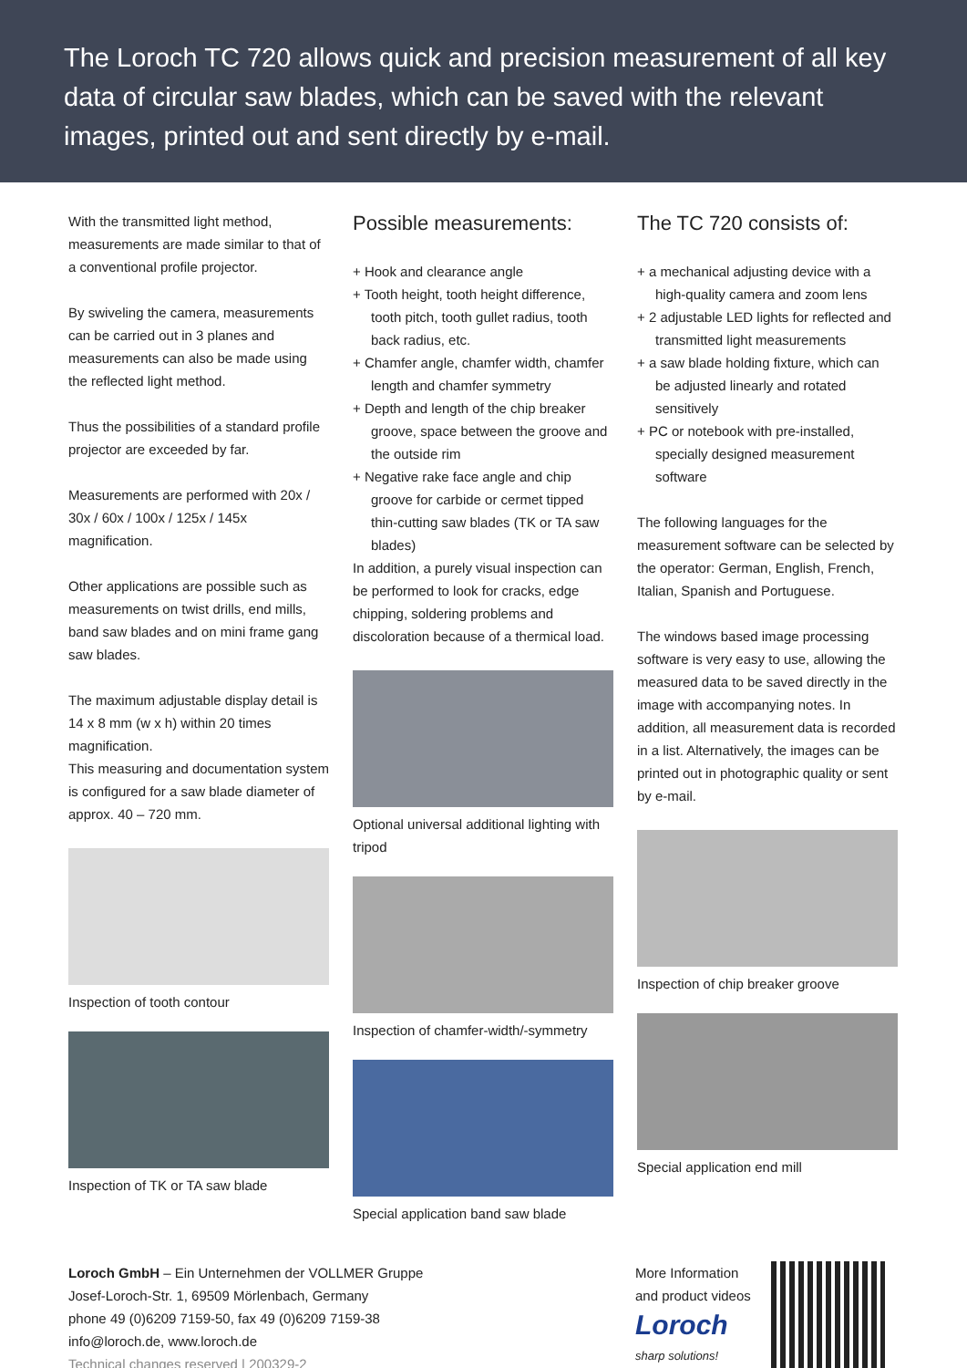The Loroch TC 720 allows quick and precision measurement of all key data of circular saw blades, which can be saved with the relevant images, printed out and sent directly by e-mail.
With the transmitted light method, measurements are made similar to that of a conventional profile projector.
By swiveling the camera, measurements can be carried out in 3 planes and measurements can also be made using the reflected light method.
Thus the possibilities of a standard profile projector are exceeded by far.
Measurements are performed with 20x / 30x / 60x / 100x / 125x / 145x magnification.
Other applications are possible such as measurements on twist drills, end mills, band saw blades and on mini frame gang saw blades.
The maximum adjustable display detail is 14 x 8 mm (w x h) within 20 times magnification.
This measuring and documentation system is configured for a saw blade diameter of approx. 40 – 720 mm.
Inspection of tooth contour
Inspection of TK or TA saw blade
Possible measurements:
+ Hook and clearance angle
+ Tooth height, tooth height difference, tooth pitch, tooth gullet radius, tooth back radius, etc.
+ Chamfer angle, chamfer width, chamfer length and chamfer symmetry
+ Depth and length of the chip breaker groove, space between the groove and the outside rim
+ Negative rake face angle and chip groove for carbide or cermet tipped thin-cutting saw blades (TK or TA saw blades)
In addition, a purely visual inspection can be performed to look for cracks, edge chipping, soldering problems and discoloration because of a thermical load.
Optional universal additional lighting with tripod
Inspection of chamfer-width/-symmetry
Special application band saw blade
The TC 720 consists of:
+ a mechanical adjusting device with a high-quality camera and zoom lens
+ 2 adjustable LED lights for reflected and transmitted light measurements
+ a saw blade holding fixture, which can be adjusted linearly and rotated sensitively
+ PC or notebook with pre-installed, specially designed measurement software
The following languages for the measurement software can be selected by the operator: German, English, French, Italian, Spanish and Portuguese.
The windows based image processing software is very easy to use, allowing the measured data to be saved directly in the image with accompanying notes. In addition, all measurement data is recorded in a list. Alternatively, the images can be printed out in photographic quality or sent by e-mail.
Inspection of chip breaker groove
Special application end mill
Loroch GmbH – Ein Unternehmen der VOLLMER Gruppe
Josef-Loroch-Str. 1, 69509 Mörlenbach, Germany
phone 49 (0)6209 7159-50, fax 49 (0)6209 7159-38
info@loroch.de, www.loroch.de
Technical changes reserved | 200329-2
More Information
and product videos
Loroch
sharp solutions!